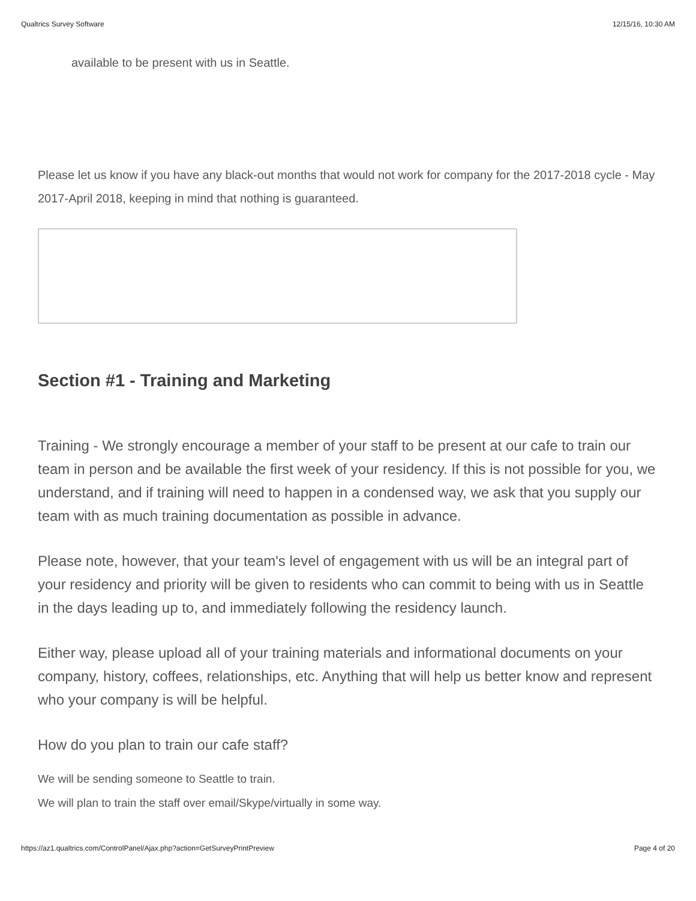Qualtrics Survey Software 12/15/16, 10:30 AM
available to be present with us in Seattle.
Please let us know if you have any black-out months that would not work for company for the 2017-2018 cycle - May 2017-April 2018, keeping in mind that nothing is guaranteed.
Section #1 - Training and Marketing
Training - We strongly encourage a member of your staff to be present at our cafe to train our team in person and be available the first week of your residency. If this is not possible for you, we understand, and if training will need to happen in a condensed way, we ask that you supply our team with as much training documentation as possible in advance.
Please note, however, that your team's level of engagement with us will be an integral part of your residency and priority will be given to residents who can commit to being with us in Seattle in the days leading up to, and immediately following the residency launch.
Either way, please upload all of your training materials and informational documents on your company, history, coffees, relationships, etc. Anything that will help us better know and represent who your company is will be helpful.
How do you plan to train our cafe staff?
We will be sending someone to Seattle to train.
We will plan to train the staff over email/Skype/virtually in some way.
https://az1.qualtrics.com/ControlPanel/Ajax.php?action=GetSurveyPrintPreview Page 4 of 20